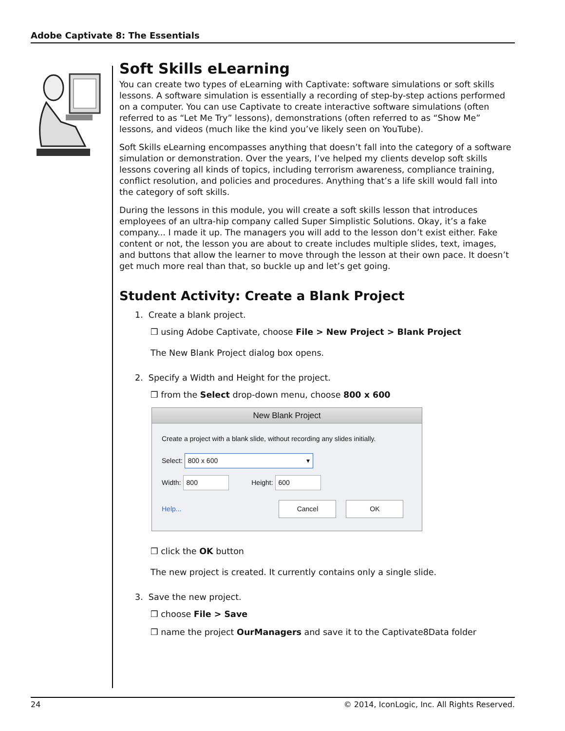Adobe Captivate 8: The Essentials
Soft Skills eLearning
You can create two types of eLearning with Captivate: software simulations or soft skills lessons. A software simulation is essentially a recording of step-by-step actions performed on a computer. You can use Captivate to create interactive software simulations (often referred to as “Let Me Try” lessons), demonstrations (often referred to as “Show Me” lessons, and videos (much like the kind you’ve likely seen on YouTube).
Soft Skills eLearning encompasses anything that doesn’t fall into the category of a software simulation or demonstration. Over the years, I’ve helped my clients develop soft skills lessons covering all kinds of topics, including terrorism awareness, compliance training, conflict resolution, and policies and procedures. Anything that’s a life skill would fall into the category of soft skills.
During the lessons in this module, you will create a soft skills lesson that introduces employees of an ultra-hip company called Super Simplistic Solutions. Okay, it’s a fake company... I made it up. The managers you will add to the lesson don’t exist either. Fake content or not, the lesson you are about to create includes multiple slides, text, images, and buttons that allow the learner to move through the lesson at their own pace. It doesn’t get much more real than that, so buckle up and let’s get going.
Student Activity: Create a Blank Project
1. Create a blank project.
❒ using Adobe Captivate, choose File > New Project > Blank Project
The New Blank Project dialog box opens.
2. Specify a Width and Height for the project.
❒ from the Select drop-down menu, choose 800 x 600
New Blank Project
Create a project with a blank slide, without recording any slides initially.
Select: 800 x 600 ▾
Width: 800 Height: 600
Help... Cancel OK
❒ click the OK button
The new project is created. It currently contains only a single slide.
3. Save the new project.
❒ choose File > Save
❒ name the project OurManagers and save it to the Captivate8Data folder
24 © 2014, IconLogic, Inc. All Rights Reserved.